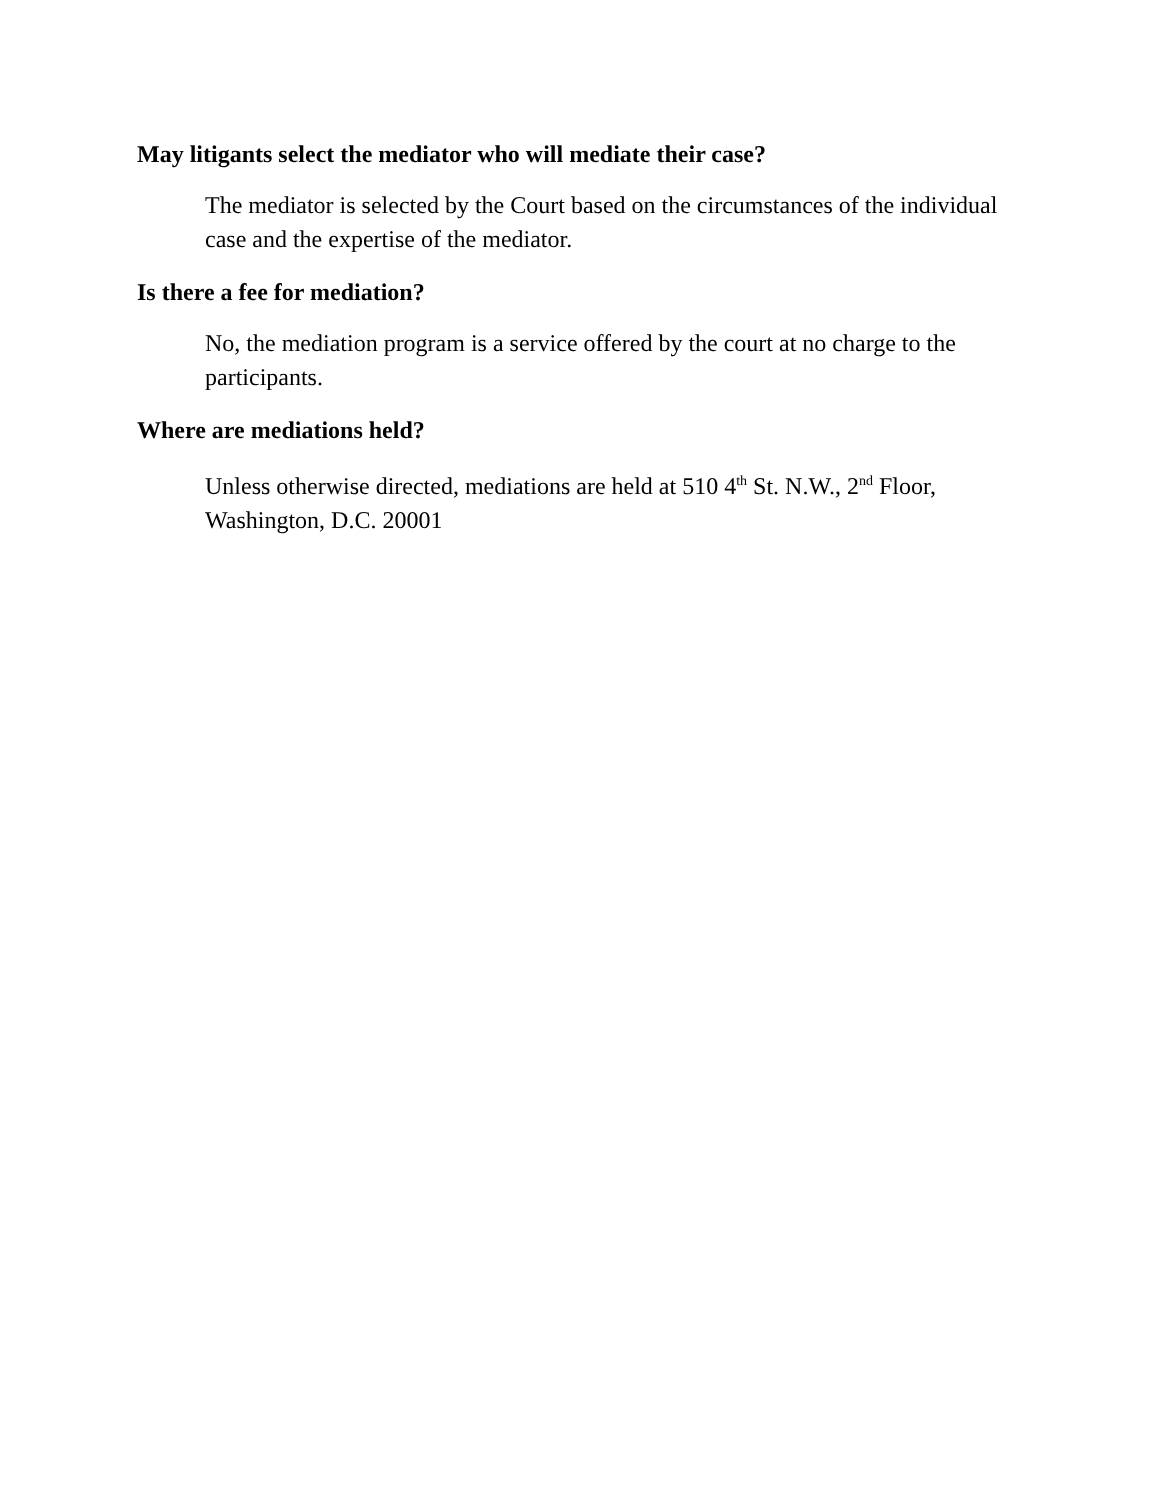May litigants select the mediator who will mediate their case?
The mediator is selected by the Court based on the circumstances of the individual case and the expertise of the mediator.
Is there a fee for mediation?
No, the mediation program is a service offered by the court at no charge to the participants.
Where are mediations held?
Unless otherwise directed, mediations are held at 510 4<sup>th</sup> St. N.W., 2<sup>nd</sup> Floor, Washington, D.C. 20001